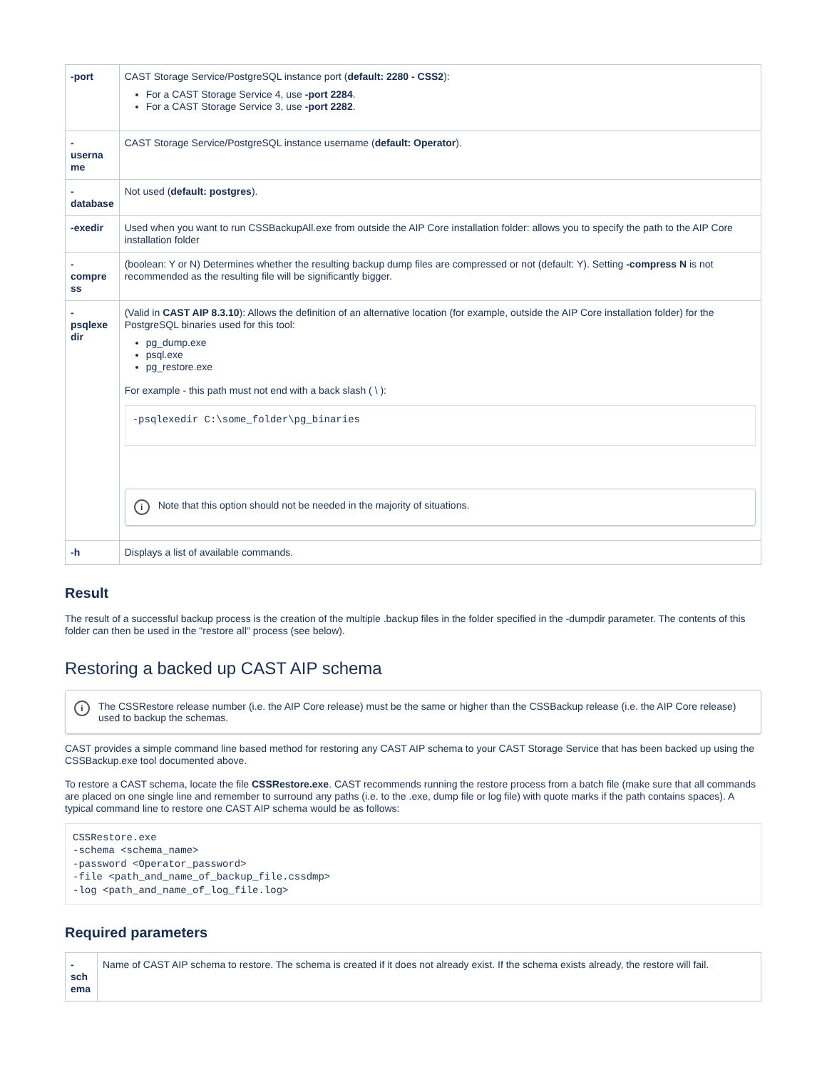| -port | CAST Storage Service/PostgreSQL instance port ( default: 2280 - CSS2 ): For a CAST Storage Service 4, use -port 2284 . For a CAST Storage Service 3, use -port 2282 . |
| - userna me | CAST Storage Service/PostgreSQL instance username ( default: Operator ). |
| - database | Not used ( default: postgres ). |
| -exedir | Used when you want to run CSSBackupAll.exe from outside the AIP Core installation folder: allows you to specify the path to the AIP Core installation folder |
| - compre ss | (boolean: Y or N) Determines whether the resulting backup dump files are compressed or not (default: Y). Setting -compress N is not recommended as the resulting file will be significantly bigger. |
| - psqlexe dir | (Valid in CAST AIP 8.3.10 ): Allows the definition of an alternative location (for example, outside the AIP Core installation folder) for the PostgreSQL binaries used for this tool: pg_dump.exe psql.exe pg_restore.exe For example - this path must not end with a back slash ( \ ): -psqlexedir C:\some_folder\pg_binaries i Note that this option should not be needed in the majority of situations. |
| -h | Displays a list of available commands. |
Result
The result of a successful backup process is the creation of the multiple .backup files in the folder specified in the -dumpdir parameter. The contents of this folder can then be used in the "restore all" process (see below).
Restoring a backed up CAST AIP schema
i The CSSRestore release number (i.e. the AIP Core release) must be the same or higher than the CSSBackup release (i.e. the AIP Core release) used to backup the schemas.
CAST provides a simple command line based method for restoring any CAST AIP schema to your CAST Storage Service that has been backed up using the CSSBackup.exe tool documented above.
To restore a CAST schema, locate the file CSSRestore.exe. CAST recommends running the restore process from a batch file (make sure that all commands are placed on one single line and remember to surround any paths (i.e. to the .exe, dump file or log file) with quote marks if the path contains spaces). A typical command line to restore one CAST AIP schema would be as follows:
CSSRestore.exe
-schema <schema_name>
-password <Operator_password>
-file <path_and_name_of_backup_file.cssdmp>
-log <path_and_name_of_log_file.log>
Required parameters
| - sch ema | Name of CAST AIP schema to restore. The schema is created if it does not already exist. If the schema exists already, the restore will fail. |